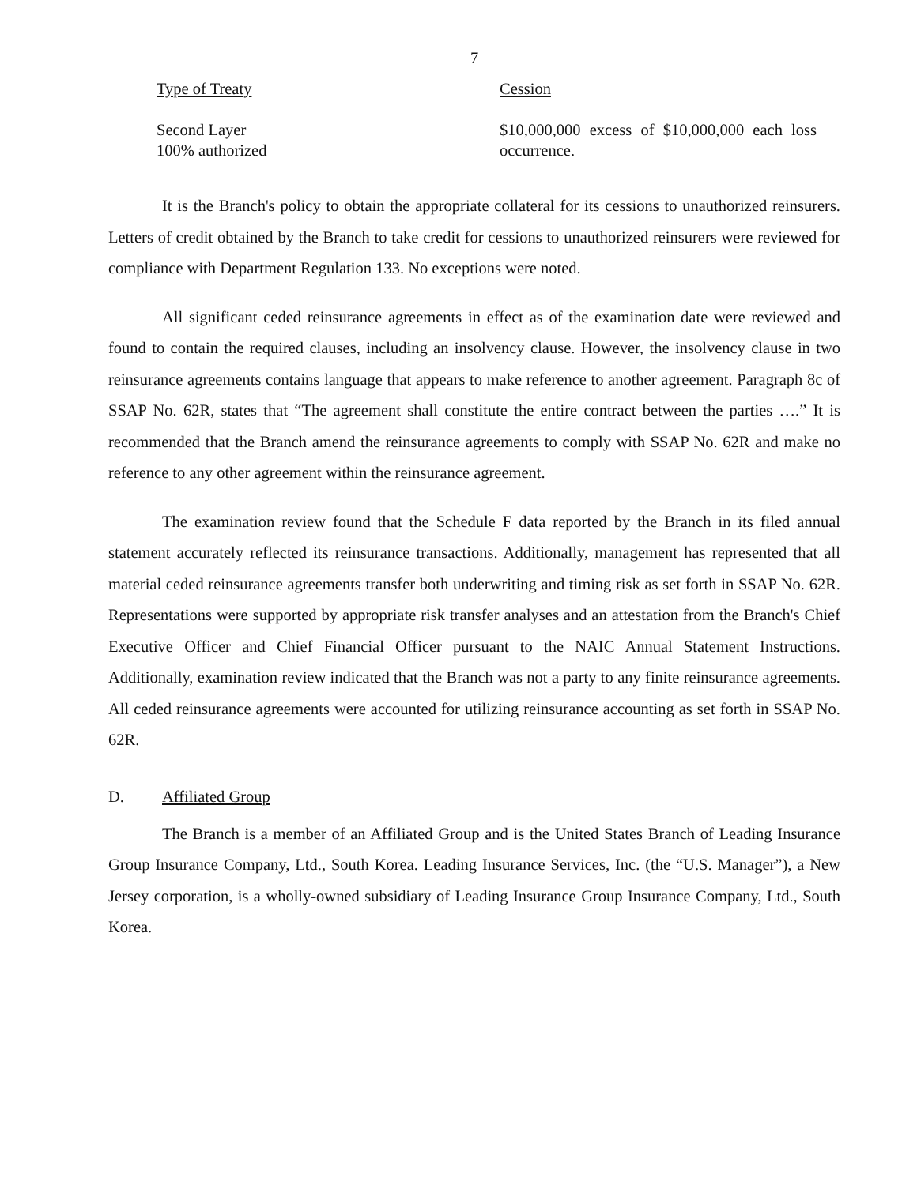7
| Type of Treaty | Cession |
| --- | --- |
| Second Layer 100% authorized | $10,000,000 excess of $10,000,000 each loss occurrence. |
It is the Branch's policy to obtain the appropriate collateral for its cessions to unauthorized reinsurers. Letters of credit obtained by the Branch to take credit for cessions to unauthorized reinsurers were reviewed for compliance with Department Regulation 133. No exceptions were noted.
All significant ceded reinsurance agreements in effect as of the examination date were reviewed and found to contain the required clauses, including an insolvency clause. However, the insolvency clause in two reinsurance agreements contains language that appears to make reference to another agreement. Paragraph 8c of SSAP No. 62R, states that “The agreement shall constitute the entire contract between the parties ….” It is recommended that the Branch amend the reinsurance agreements to comply with SSAP No. 62R and make no reference to any other agreement within the reinsurance agreement.
The examination review found that the Schedule F data reported by the Branch in its filed annual statement accurately reflected its reinsurance transactions. Additionally, management has represented that all material ceded reinsurance agreements transfer both underwriting and timing risk as set forth in SSAP No. 62R. Representations were supported by appropriate risk transfer analyses and an attestation from the Branch's Chief Executive Officer and Chief Financial Officer pursuant to the NAIC Annual Statement Instructions. Additionally, examination review indicated that the Branch was not a party to any finite reinsurance agreements. All ceded reinsurance agreements were accounted for utilizing reinsurance accounting as set forth in SSAP No. 62R.
D. Affiliated Group
The Branch is a member of an Affiliated Group and is the United States Branch of Leading Insurance Group Insurance Company, Ltd., South Korea. Leading Insurance Services, Inc. (the “U.S. Manager”), a New Jersey corporation, is a wholly-owned subsidiary of Leading Insurance Group Insurance Company, Ltd., South Korea.